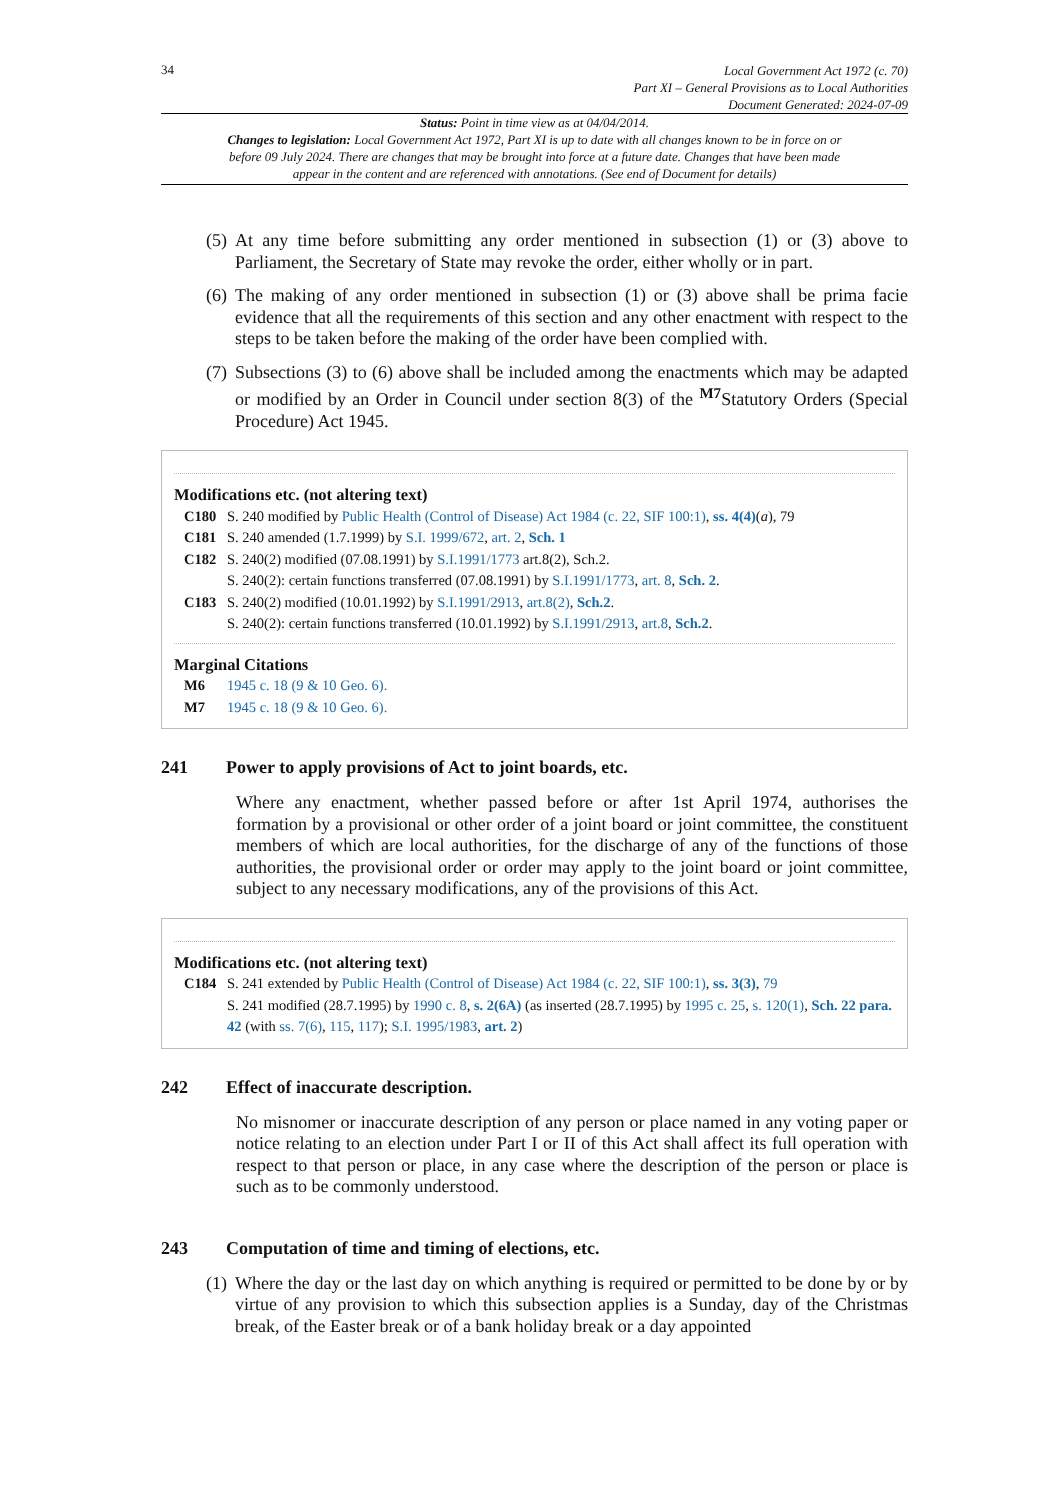34
Local Government Act 1972 (c. 70)
Part XI – General Provisions as to Local Authorities
Document Generated: 2024-07-09
Status: Point in time view as at 04/04/2014.
Changes to legislation: Local Government Act 1972, Part XI is up to date with all changes known to be in force on or before 09 July 2024. There are changes that may be brought into force at a future date. Changes that have been made appear in the content and are referenced with annotations. (See end of Document for details)
(5) At any time before submitting any order mentioned in subsection (1) or (3) above to Parliament, the Secretary of State may revoke the order, either wholly or in part.
(6) The making of any order mentioned in subsection (1) or (3) above shall be prima facie evidence that all the requirements of this section and any other enactment with respect to the steps to be taken before the making of the order have been complied with.
(7) Subsections (3) to (6) above shall be included among the enactments which may be adapted or modified by an Order in Council under section 8(3) of the <sup>M7</sup>Statutory Orders (Special Procedure) Act 1945.
Modifications etc. (not altering text)
C180 S. 240 modified by Public Health (Control of Disease) Act 1984 (c. 22, SIF 100:1), ss. 4(4)(a), 79
C181 S. 240 amended (1.7.1999) by S.I. 1999/672, art. 2, Sch. 1
C182 S. 240(2) modified (07.08.1991) by S.I.1991/1773 art.8(2), Sch.2.
S. 240(2): certain functions transferred (07.08.1991) by S.I.1991/1773, art. 8, Sch. 2.
C183 S. 240(2) modified (10.01.1992) by S.I.1991/2913, art.8(2), Sch.2.
S. 240(2): certain functions transferred (10.01.1992) by S.I.1991/2913, art.8, Sch.2.
Marginal Citations
M6 1945 c. 18 (9 & 10 Geo. 6).
M7 1945 c. 18 (9 & 10 Geo. 6).
241 Power to apply provisions of Act to joint boards, etc.
Where any enactment, whether passed before or after 1st April 1974, authorises the formation by a provisional or other order of a joint board or joint committee, the constituent members of which are local authorities, for the discharge of any of the functions of those authorities, the provisional order or order may apply to the joint board or joint committee, subject to any necessary modifications, any of the provisions of this Act.
Modifications etc. (not altering text)
C184 S. 241 extended by Public Health (Control of Disease) Act 1984 (c. 22, SIF 100:1), ss. 3(3), 79
S. 241 modified (28.7.1995) by 1990 c. 8, s. 2(6A) (as inserted (28.7.1995) by 1995 c. 25, s. 120(1), Sch. 22 para. 42 (with ss. 7(6), 115, 117); S.I. 1995/1983, art. 2)
242 Effect of inaccurate description.
No misnomer or inaccurate description of any person or place named in any voting paper or notice relating to an election under Part I or II of this Act shall affect its full operation with respect to that person or place, in any case where the description of the person or place is such as to be commonly understood.
243 Computation of time and timing of elections, etc.
(1) Where the day or the last day on which anything is required or permitted to be done by or by virtue of any provision to which this subsection applies is a Sunday, day of the Christmas break, of the Easter break or of a bank holiday break or a day appointed